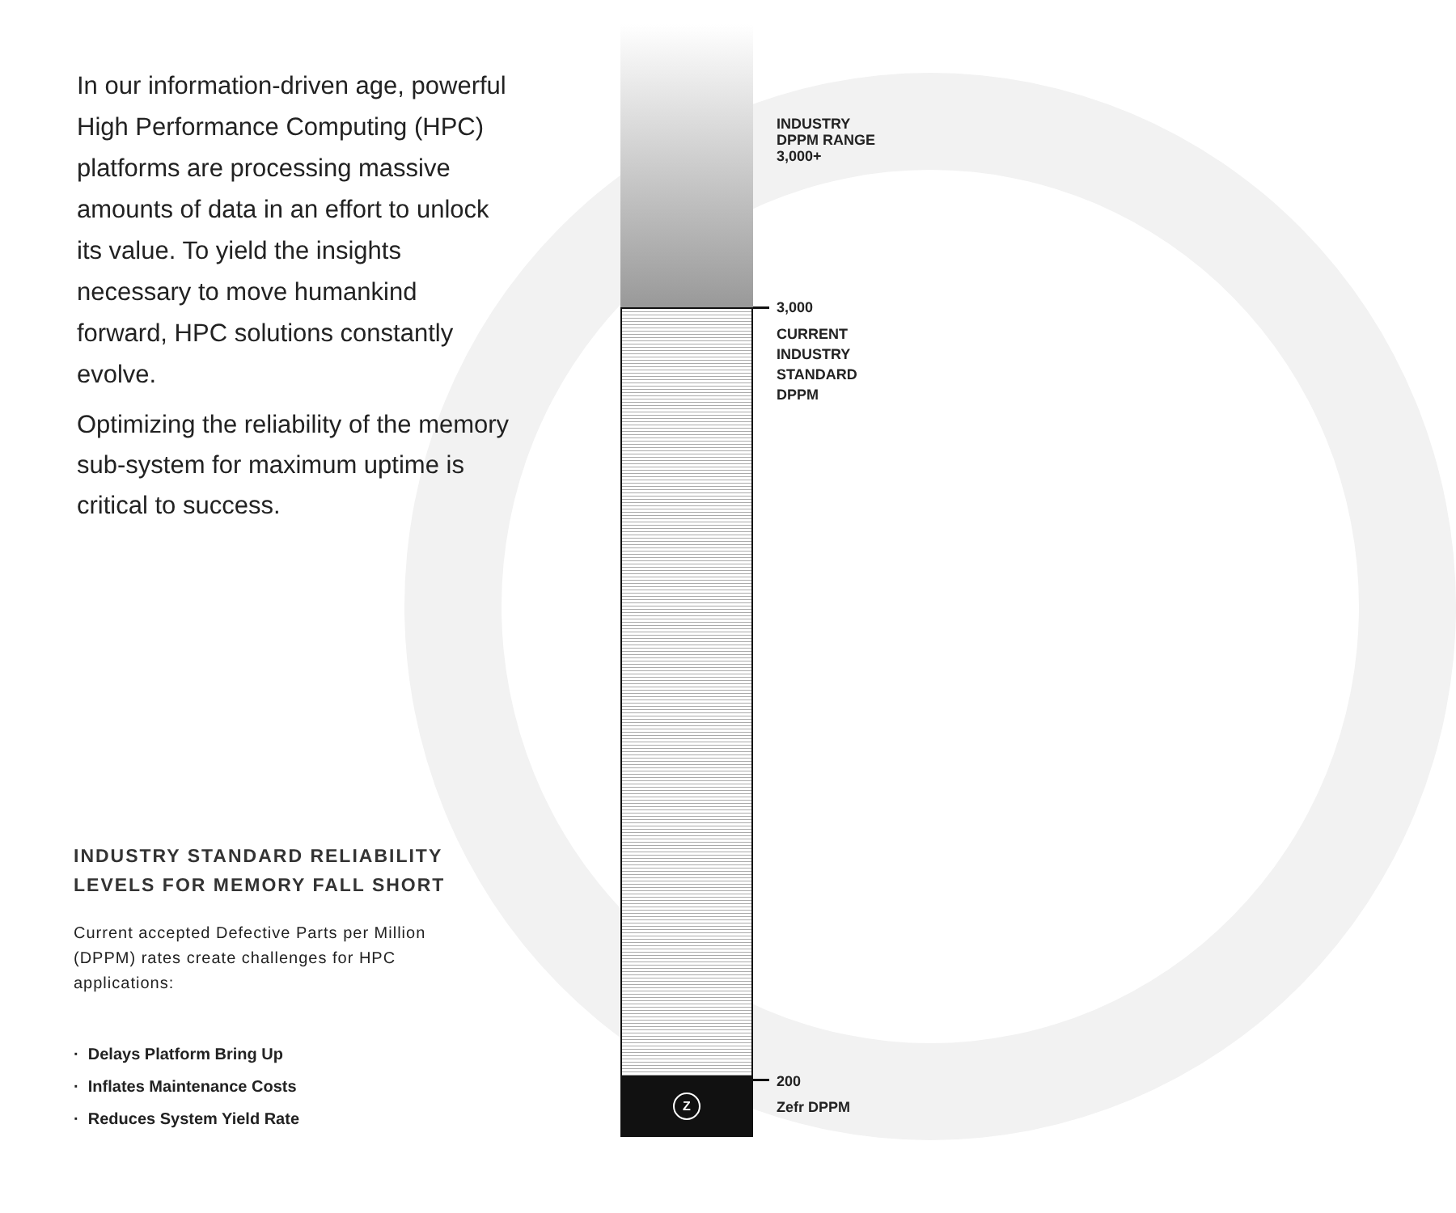In our information-driven age, powerful High Performance Computing (HPC) platforms are processing massive amounts of data in an effort to unlock its value. To yield the insights necessary to move humankind forward, HPC solutions constantly evolve.
Optimizing the reliability of the memory sub-system for maximum uptime is critical to success.
Z
INDUSTRY
DPPM RANGE
3,000+
3,000
CURRENT
INDUSTRY
STANDARD
DPPM
200
Zefr DPPM
INDUSTRY STANDARD RELIABILITY
LEVELS FOR MEMORY FALL SHORT
Current accepted Defective Parts per Million (DPPM) rates create challenges for HPC applications:
· Delays Platform Bring Up
· Inflates Maintenance Costs
· Reduces System Yield Rate